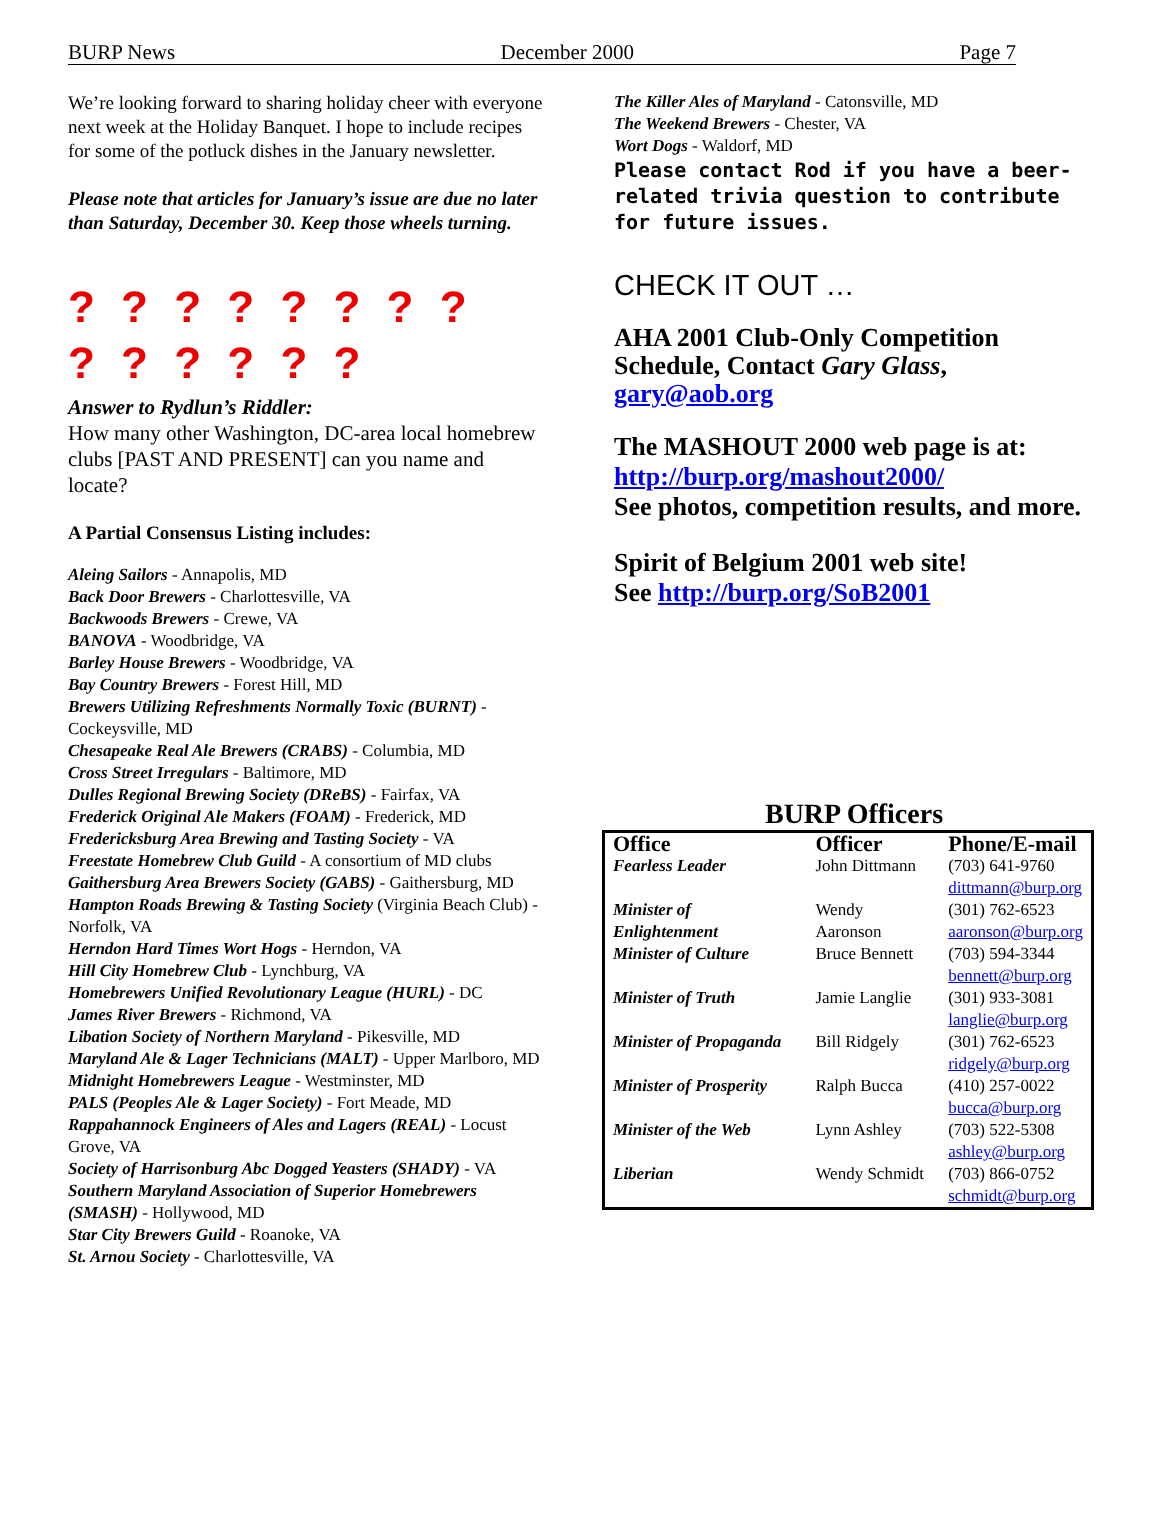BURP News December 2000 Page 7
We’re looking forward to sharing holiday cheer with everyone next week at the Holiday Banquet. I hope to include recipes for some of the potluck dishes in the January newsletter.
Please note that articles for January’s issue are due no later than Saturday, December 30. Keep those wheels turning.
? ? ? ? ? ? ? ?
? ? ? ? ? ?
Answer to Rydlun’s Riddler:
How many other Washington, DC-area local homebrew clubs [PAST AND PRESENT] can you name and locate?
A Partial Consensus Listing includes:
Aleing Sailors - Annapolis, MD
Back Door Brewers - Charlottesville, VA
Backwoods Brewers - Crewe, VA
BANOVA - Woodbridge, VA
Barley House Brewers - Woodbridge, VA
Bay Country Brewers - Forest Hill, MD
Brewers Utilizing Refreshments Normally Toxic (BURNT) - Cockeysville, MD
Chesapeake Real Ale Brewers (CRABS) - Columbia, MD
Cross Street Irregulars - Baltimore, MD
Dulles Regional Brewing Society (DReBS) - Fairfax, VA
Frederick Original Ale Makers (FOAM) - Frederick, MD
Fredericksburg Area Brewing and Tasting Society - VA
Freestate Homebrew Club Guild - A consortium of MD clubs
Gaithersburg Area Brewers Society (GABS) - Gaithersburg, MD
Hampton Roads Brewing & Tasting Society (Virginia Beach Club) - Norfolk, VA
Herndon Hard Times Wort Hogs - Herndon, VA
Hill City Homebrew Club - Lynchburg, VA
Homebrewers Unified Revolutionary League (HURL) - DC
James River Brewers - Richmond, VA
Libation Society of Northern Maryland - Pikesville, MD
Maryland Ale & Lager Technicians (MALT) - Upper Marlboro, MD
Midnight Homebrewers League - Westminster, MD
PALS (Peoples Ale & Lager Society) - Fort Meade, MD
Rappahannock Engineers of Ales and Lagers (REAL) - Locust Grove, VA
Society of Harrisonburg Abc Dogged Yeasters (SHADY) - VA
Southern Maryland Association of Superior Homebrewers (SMASH) - Hollywood, MD
Star City Brewers Guild - Roanoke, VA
St. Arnou Society - Charlottesville, VA
The Killer Ales of Maryland - Catonsville, MD
The Weekend Brewers - Chester, VA
Wort Dogs - Waldorf, MD
Please contact Rod if you have a beer-related trivia question to contribute for future issues.
CHECK IT OUT …
AHA 2001 Club-Only Competition Schedule, Contact Gary Glass,
gary@aob.org
The MASHOUT 2000 web page is at:
http://burp.org/mashout2000/
See photos, competition results, and more.
Spirit of Belgium 2001 web site!
See http://burp.org/SoB2001
BURP Officers
| Office | Officer | Phone/E-mail |
| --- | --- | --- |
| Fearless Leader | John Dittmann | (703) 641-9760 dittmann@burp.org |
| Minister of Enlightenment | Wendy Aaronson | (301) 762-6523 aaronson@burp.org |
| Minister of Culture | Bruce Bennett | (703) 594-3344 bennett@burp.org |
| Minister of Truth | Jamie Langlie | (301) 933-3081 langlie@burp.org |
| Minister of Propaganda | Bill Ridgely | (301) 762-6523 ridgely@burp.org |
| Minister of Prosperity | Ralph Bucca | (410) 257-0022 bucca@burp.org |
| Minister of the Web | Lynn Ashley | (703) 522-5308 ashley@burp.org |
| Liberian | Wendy Schmidt | (703) 866-0752 schmidt@burp.org |